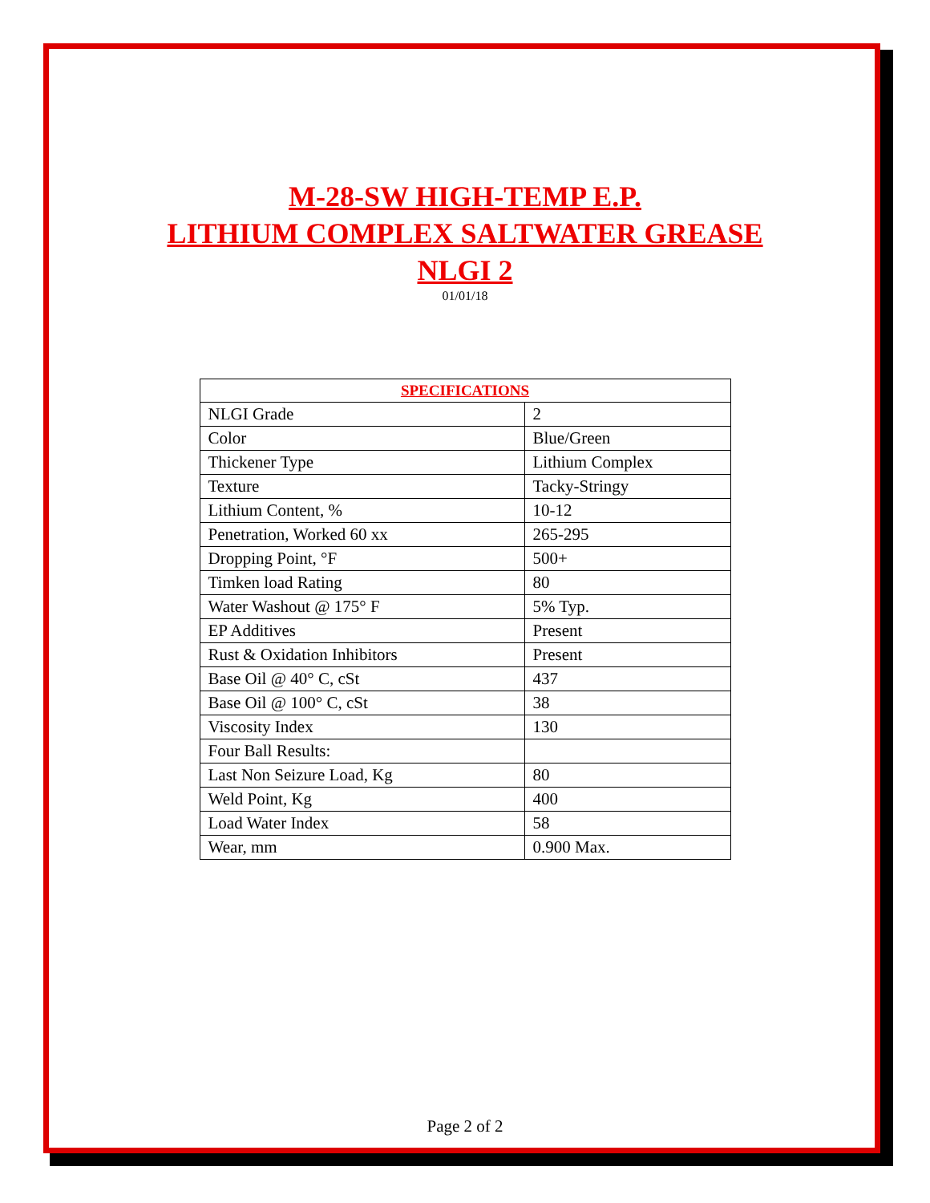M-28-SW HIGH-TEMP E.P.
LITHIUM COMPLEX SALTWATER GREASE
NLGI 2
01/01/18
| SPECIFICATIONS | |
| --- | --- |
| NLGI Grade | 2 |
| Color | Blue/Green |
| Thickener Type | Lithium Complex |
| Texture | Tacky-Stringy |
| Lithium Content, % | 10-12 |
| Penetration, Worked 60 xx | 265-295 |
| Dropping Point, °F | 500+ |
| Timken load Rating | 80 |
| Water Washout @ 175° F | 5% Typ. |
| EP Additives | Present |
| Rust & Oxidation Inhibitors | Present |
| Base Oil @ 40° C, cSt | 437 |
| Base Oil @ 100° C, cSt | 38 |
| Viscosity Index | 130 |
| Four Ball Results: | |
| Last Non Seizure Load, Kg | 80 |
| Weld Point, Kg | 400 |
| Load Water Index | 58 |
| Wear, mm | 0.900 Max. |
Page 2 of 2